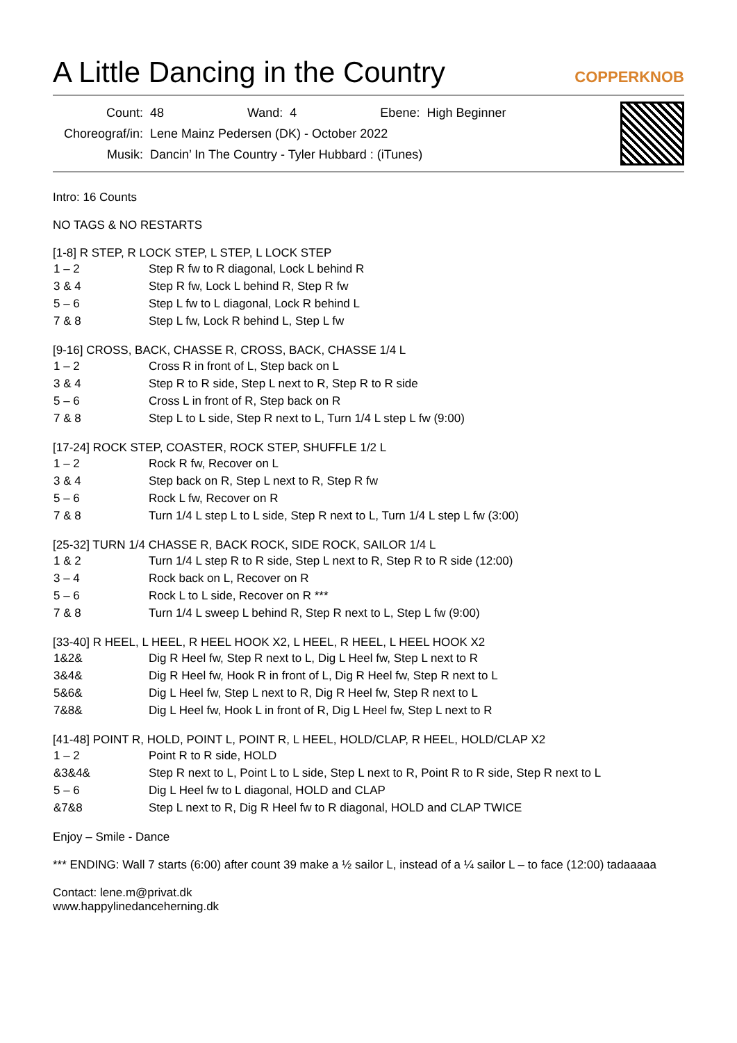A Little Dancing in the Country COPPERKNOB
| Count: | 48 | Wand: | 4 | Ebene: | High Beginner |
| Choreograf/in: | Lene Mainz Pedersen (DK) - October 2022 | | | | |
| Musik: | Dancin’ In The Country - Tyler Hubbard : (iTunes) | | | | |
Intro: 16 Counts
NO TAGS & NO RESTARTS
[1-8] R STEP, R LOCK STEP, L STEP, L LOCK STEP
| 1 – 2 | Step R fw to R diagonal, Lock L behind R |
| 3 & 4 | Step R fw, Lock L behind R, Step R fw |
| 5 – 6 | Step L fw to L diagonal, Lock R behind L |
| 7 & 8 | Step L fw, Lock R behind L, Step L fw |
[9-16] CROSS, BACK, CHASSE R, CROSS, BACK, CHASSE 1/4 L
| 1 – 2 | Cross R in front of L, Step back on L |
| 3 & 4 | Step R to R side, Step L next to R, Step R to R side |
| 5 – 6 | Cross L in front of R, Step back on R |
| 7 & 8 | Step L to L side, Step R next to L, Turn 1/4 L step L fw (9:00) |
[17-24] ROCK STEP, COASTER, ROCK STEP, SHUFFLE 1/2 L
| 1 – 2 | Rock R fw, Recover on L |
| 3 & 4 | Step back on R, Step L next to R, Step R fw |
| 5 – 6 | Rock L fw, Recover on R |
| 7 & 8 | Turn 1/4 L step L to L side, Step R next to L, Turn 1/4 L step L fw (3:00) |
[25-32] TURN 1/4 CHASSE R, BACK ROCK, SIDE ROCK, SAILOR 1/4 L
| 1 & 2 | Turn 1/4 L step R to R side, Step L next to R, Step R to R side (12:00) |
| 3 – 4 | Rock back on L, Recover on R |
| 5 – 6 | Rock L to L side, Recover on R *** |
| 7 & 8 | Turn 1/4 L sweep L behind R, Step R next to L, Step L fw (9:00) |
[33-40] R HEEL, L HEEL, R HEEL HOOK X2, L HEEL, R HEEL, L HEEL HOOK X2
| 1&2& | Dig R Heel fw, Step R next to L, Dig L Heel fw, Step L next to R |
| 3&4& | Dig R Heel fw, Hook R in front of L, Dig R Heel fw, Step R next to L |
| 5&6& | Dig L Heel fw, Step L next to R, Dig R Heel fw, Step R next to L |
| 7&8& | Dig L Heel fw, Hook L in front of R, Dig L Heel fw, Step L next to R |
[41-48] POINT R, HOLD, POINT L, POINT R, L HEEL, HOLD/CLAP, R HEEL, HOLD/CLAP X2
| 1 – 2 | Point R to R side, HOLD |
| &3&4& | Step R next to L, Point L to L side, Step L next to R, Point R to R side, Step R next to L |
| 5 – 6 | Dig L Heel fw to L diagonal, HOLD and CLAP |
| &7&8 | Step L next to R, Dig R Heel fw to R diagonal, HOLD and CLAP TWICE |
Enjoy – Smile - Dance
*** ENDING: Wall 7 starts (6:00) after count 39 make a ½ sailor L, instead of a ¼ sailor L – to face (12:00) tadaaaaa
Contact: lene.m@privat.dk
www.happylinedanceherning.dk